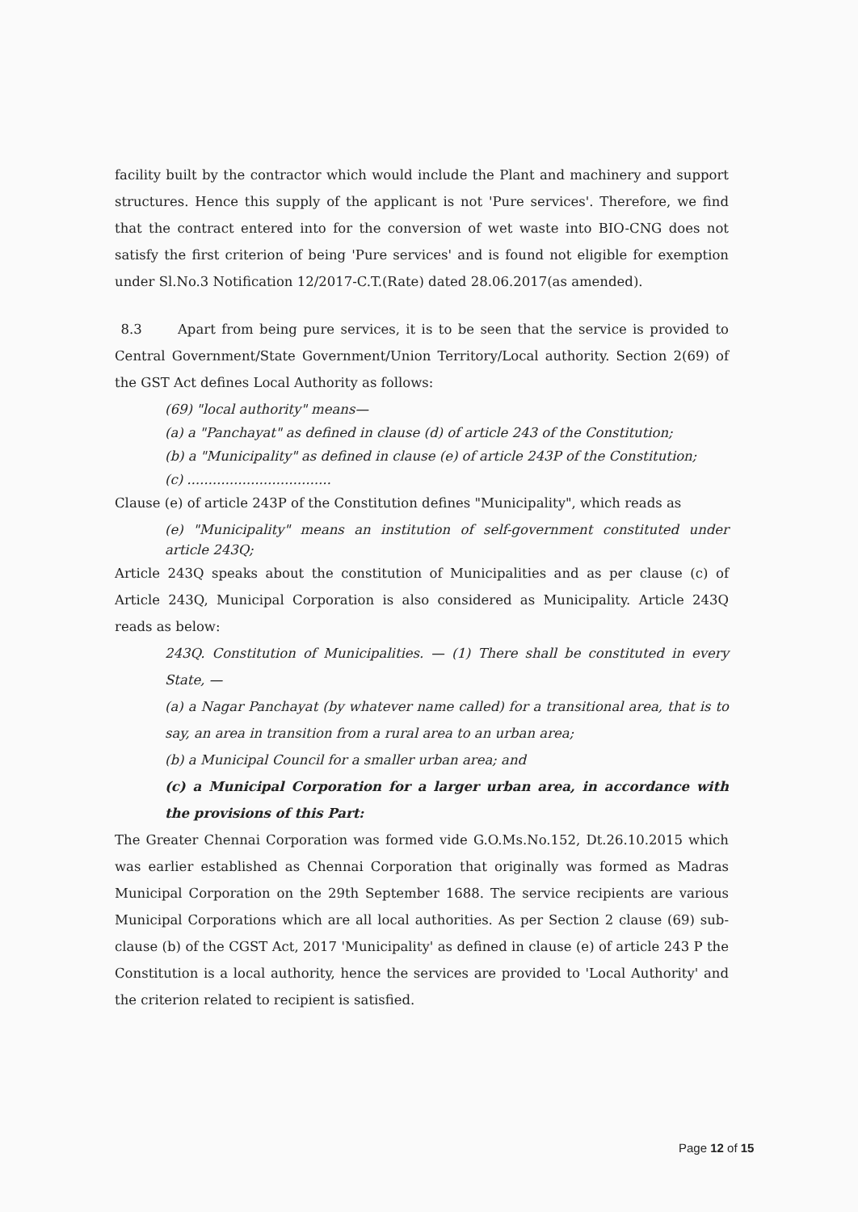facility built by the contractor which would include the Plant and machinery and support structures. Hence this supply of the applicant is not 'Pure services'. Therefore, we find that the contract entered into for the conversion of wet waste into BIO-CNG does not satisfy the first criterion of being 'Pure services' and is found not eligible for exemption under Sl.No.3 Notification 12/2017-C.T.(Rate) dated 28.06.2017(as amended).
8.3 Apart from being pure services, it is to be seen that the service is provided to Central Government/State Government/Union Territory/Local authority. Section 2(69) of the GST Act defines Local Authority as follows:
(69) "local authority" means—
(a) a "Panchayat" as defined in clause (d) of article 243 of the Constitution;
(b) a "Municipality" as defined in clause (e) of article 243P of the Constitution;
(c) ..................................
Clause (e) of article 243P of the Constitution defines "Municipality", which reads as
(e) "Municipality" means an institution of self-government constituted under article 243Q;
Article 243Q speaks about the constitution of Municipalities and as per clause (c) of Article 243Q, Municipal Corporation is also considered as Municipality. Article 243Q reads as below:
243Q. Constitution of Municipalities. — (1) There shall be constituted in every State, —
(a) a Nagar Panchayat (by whatever name called) for a transitional area, that is to say, an area in transition from a rural area to an urban area;
(b) a Municipal Council for a smaller urban area; and
(c) a Municipal Corporation for a larger urban area, in accordance with the provisions of this Part:
The Greater Chennai Corporation was formed vide G.O.Ms.No.152, Dt.26.10.2015 which was earlier established as Chennai Corporation that originally was formed as Madras Municipal Corporation on the 29th September 1688. The service recipients are various Municipal Corporations which are all local authorities. As per Section 2 clause (69) sub- clause (b) of the CGST Act, 2017 'Municipality' as defined in clause (e) of article 243 P the Constitution is a local authority, hence the services are provided to 'Local Authority' and the criterion related to recipient is satisfied.
Page 12 of 15